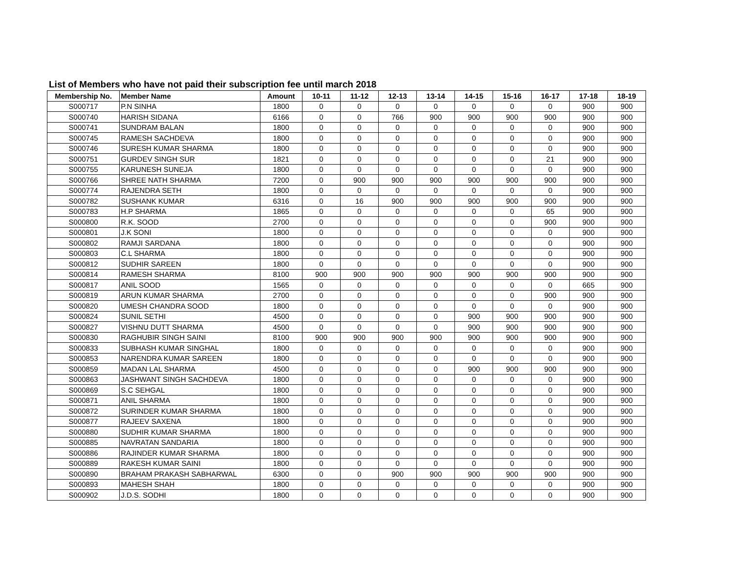List of Members who have not paid their subscription fee until march 2018
| Membership No. | Member Name | Amount | 10-11 | 11-12 | 12-13 | 13-14 | 14-15 | 15-16 | 16-17 | 17-18 | 18-19 |
| --- | --- | --- | --- | --- | --- | --- | --- | --- | --- | --- | --- |
| S000717 | P.N SINHA | 1800 | 0 | 0 | 0 | 0 | 0 | 0 | 0 | 900 | 900 |
| S000740 | HARISH SIDANA | 6166 | 0 | 0 | 766 | 900 | 900 | 900 | 900 | 900 | 900 |
| S000741 | SUNDRAM BALAN | 1800 | 0 | 0 | 0 | 0 | 0 | 0 | 0 | 900 | 900 |
| S000745 | RAMESH SACHDEVA | 1800 | 0 | 0 | 0 | 0 | 0 | 0 | 0 | 900 | 900 |
| S000746 | SURESH KUMAR SHARMA | 1800 | 0 | 0 | 0 | 0 | 0 | 0 | 0 | 900 | 900 |
| S000751 | GURDEV SINGH SUR | 1821 | 0 | 0 | 0 | 0 | 0 | 0 | 21 | 900 | 900 |
| S000755 | KARUNESH SUNEJA | 1800 | 0 | 0 | 0 | 0 | 0 | 0 | 0 | 900 | 900 |
| S000766 | SHREE NATH SHARMA | 7200 | 0 | 900 | 900 | 900 | 900 | 900 | 900 | 900 | 900 |
| S000774 | RAJENDRA SETH | 1800 | 0 | 0 | 0 | 0 | 0 | 0 | 0 | 900 | 900 |
| S000782 | SUSHANK KUMAR | 6316 | 0 | 16 | 900 | 900 | 900 | 900 | 900 | 900 | 900 |
| S000783 | H.P SHARMA | 1865 | 0 | 0 | 0 | 0 | 0 | 0 | 65 | 900 | 900 |
| S000800 | R.K. SOOD | 2700 | 0 | 0 | 0 | 0 | 0 | 0 | 900 | 900 | 900 |
| S000801 | J.K SONI | 1800 | 0 | 0 | 0 | 0 | 0 | 0 | 0 | 900 | 900 |
| S000802 | RAMJI SARDANA | 1800 | 0 | 0 | 0 | 0 | 0 | 0 | 0 | 900 | 900 |
| S000803 | C.L SHARMA | 1800 | 0 | 0 | 0 | 0 | 0 | 0 | 0 | 900 | 900 |
| S000812 | SUDHIR SAREEN | 1800 | 0 | 0 | 0 | 0 | 0 | 0 | 0 | 900 | 900 |
| S000814 | RAMESH SHARMA | 8100 | 900 | 900 | 900 | 900 | 900 | 900 | 900 | 900 | 900 |
| S000817 | ANIL SOOD | 1565 | 0 | 0 | 0 | 0 | 0 | 0 | 0 | 665 | 900 |
| S000819 | ARUN KUMAR SHARMA | 2700 | 0 | 0 | 0 | 0 | 0 | 0 | 900 | 900 | 900 |
| S000820 | UMESH CHANDRA SOOD | 1800 | 0 | 0 | 0 | 0 | 0 | 0 | 0 | 900 | 900 |
| S000824 | SUNIL SETHI | 4500 | 0 | 0 | 0 | 0 | 900 | 900 | 900 | 900 | 900 |
| S000827 | VISHNU DUTT SHARMA | 4500 | 0 | 0 | 0 | 0 | 900 | 900 | 900 | 900 | 900 |
| S000830 | RAGHUBIR SINGH SAINI | 8100 | 900 | 900 | 900 | 900 | 900 | 900 | 900 | 900 | 900 |
| S000833 | SUBHASH KUMAR SINGHAL | 1800 | 0 | 0 | 0 | 0 | 0 | 0 | 0 | 900 | 900 |
| S000853 | NARENDRA KUMAR SAREEN | 1800 | 0 | 0 | 0 | 0 | 0 | 0 | 0 | 900 | 900 |
| S000859 | MADAN LAL SHARMA | 4500 | 0 | 0 | 0 | 0 | 900 | 900 | 900 | 900 | 900 |
| S000863 | JASHWANT SINGH SACHDEVA | 1800 | 0 | 0 | 0 | 0 | 0 | 0 | 0 | 900 | 900 |
| S000869 | S.C SEHGAL | 1800 | 0 | 0 | 0 | 0 | 0 | 0 | 0 | 900 | 900 |
| S000871 | ANIL SHARMA | 1800 | 0 | 0 | 0 | 0 | 0 | 0 | 0 | 900 | 900 |
| S000872 | SURINDER KUMAR SHARMA | 1800 | 0 | 0 | 0 | 0 | 0 | 0 | 0 | 900 | 900 |
| S000877 | RAJEEV SAXENA | 1800 | 0 | 0 | 0 | 0 | 0 | 0 | 0 | 900 | 900 |
| S000880 | SUDHIR KUMAR SHARMA | 1800 | 0 | 0 | 0 | 0 | 0 | 0 | 0 | 900 | 900 |
| S000885 | NAVRATAN SANDARIA | 1800 | 0 | 0 | 0 | 0 | 0 | 0 | 0 | 900 | 900 |
| S000886 | RAJINDER KUMAR SHARMA | 1800 | 0 | 0 | 0 | 0 | 0 | 0 | 0 | 900 | 900 |
| S000889 | RAKESH KUMAR SAINI | 1800 | 0 | 0 | 0 | 0 | 0 | 0 | 0 | 900 | 900 |
| S000890 | BRAHAM PRAKASH SABHARWAL | 6300 | 0 | 0 | 900 | 900 | 900 | 900 | 900 | 900 | 900 |
| S000893 | MAHESH SHAH | 1800 | 0 | 0 | 0 | 0 | 0 | 0 | 0 | 900 | 900 |
| S000902 | J.D.S. SODHI | 1800 | 0 | 0 | 0 | 0 | 0 | 0 | 0 | 900 | 900 |